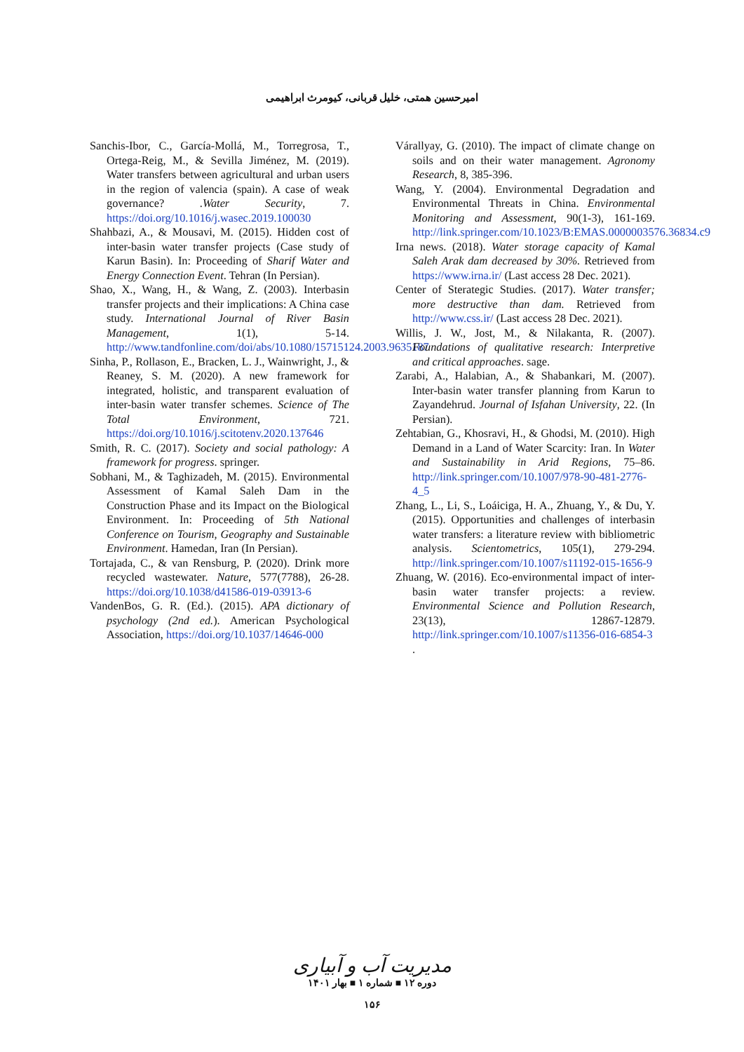امیرحسین همتی، خلیل قربانی، کیومرث ابراهیمی
Sanchis-Ibor, C., García-Mollá, M., Torregrosa, T., Ortega-Reig, M., & Sevilla Jiménez, M. (2019). Water transfers between agricultural and urban users in the region of valencia (spain). A case of weak governance? .Water Security, 7. https://doi.org/10.1016/j.wasec.2019.100030
Shahbazi, A., & Mousavi, M. (2015). Hidden cost of inter-basin water transfer projects (Case study of Karun Basin). In: Proceeding of Sharif Water and Energy Connection Event. Tehran (In Persian).
Shao, X., Wang, H., & Wang, Z. (2003). Interbasin transfer projects and their implications: A China case study. International Journal of River Basin Management, 1(1), 5-14. http://www.tandfonline.com/doi/abs/10.1080/15715124.2003.9635187
Sinha, P., Rollason, E., Bracken, L. J., Wainwright, J., & Reaney, S. M. (2020). A new framework for integrated, holistic, and transparent evaluation of inter-basin water transfer schemes. Science of The Total Environment, 721. https://doi.org/10.1016/j.scitotenv.2020.137646
Smith, R. C. (2017). Society and social pathology: A framework for progress. springer.
Sobhani, M., & Taghizadeh, M. (2015). Environmental Assessment of Kamal Saleh Dam in the Construction Phase and its Impact on the Biological Environment. In: Proceeding of 5th National Conference on Tourism, Geography and Sustainable Environment. Hamedan, Iran (In Persian).
Tortajada, C., & van Rensburg, P. (2020). Drink more recycled wastewater. Nature, 577(7788), 26-28. https://doi.org/10.1038/d41586-019-03913-6
VandenBos, G. R. (Ed.). (2015). APA dictionary of psychology (2nd ed.). American Psychological Association, https://doi.org/10.1037/14646-000
Várallyay, G. (2010). The impact of climate change on soils and on their water management. Agronomy Research, 8, 385-396.
Wang, Y. (2004). Environmental Degradation and Environmental Threats in China. Environmental Monitoring and Assessment, 90(1-3), 161-169. http://link.springer.com/10.1023/B:EMAS.0000003576.36834.c9
Irna news. (2018). Water storage capacity of Kamal Saleh Arak dam decreased by 30%. Retrieved from https://www.irna.ir/ (Last access 28 Dec. 2021).
Center of Sterategic Studies. (2017). Water transfer; more destructive than dam. Retrieved from http://www.css.ir/ (Last access 28 Dec. 2021).
Willis, J. W., Jost, M., & Nilakanta, R. (2007). Foundations of qualitative research: Interpretive and critical approaches. sage.
Zarabi, A., Halabian, A., & Shabankari, M. (2007). Inter-basin water transfer planning from Karun to Zayandehrud. Journal of Isfahan University, 22. (In Persian).
Zehtabian, G., Khosravi, H., & Ghodsi, M. (2010). High Demand in a Land of Water Scarcity: Iran. In Water and Sustainability in Arid Regions, 75–86. http://link.springer.com/10.1007/978-90-481-2776-4_5
Zhang, L., Li, S., Loáiciga, H. A., Zhuang, Y., & Du, Y. (2015). Opportunities and challenges of interbasin water transfers: a literature review with bibliometric analysis. Scientometrics, 105(1), 279-294. http://link.springer.com/10.1007/s11192-015-1656-9
Zhuang, W. (2016). Eco-environmental impact of inter-basin water transfer projects: a review. Environmental Science and Pollution Research, 23(13), 12867-12879. http://link.springer.com/10.1007/s11356-016-6854-3 .
مدیریت آب و آبیاری
دوره ۱۲ ■ شماره ۱ ■ بهار ۱۴۰۱
۱۵۶